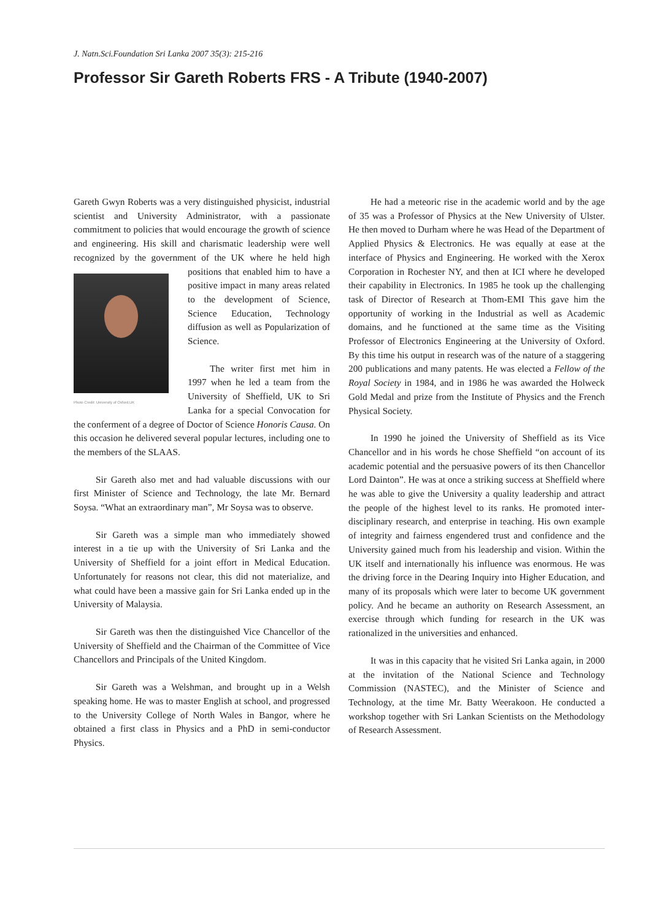J. Natn.Sci.Foundation Sri Lanka 2007 35(3): 215-216
Professor Sir Gareth Roberts FRS - A Tribute (1940-2007)
Gareth Gwyn Roberts was a very distinguished physicist, industrial scientist and University Administrator, with a passionate commitment to policies that would encourage the growth of science and engineering. His skill and charismatic leadership were well recognized by the government of the UK where he held high positions that Photo Credit: University of Oxford,UK enabled him to have a positive impact in many areas related to the development of Science, Science Education, Technology diffusion as well as Popularization of Science.
The writer first met him in 1997 when he led a team from the University of Sheffield, UK to Sri Lanka for a special Convocation for the conferment of a degree of Doctor of Science Honoris Causa. On this occasion he delivered several popular lectures, including one to the members of the SLAAS.
Sir Gareth also met and had valuable discussions with our first Minister of Science and Technology, the late Mr. Bernard Soysa. “What an extraordinary man”, Mr Soysa was to observe.
Sir Gareth was a simple man who immediately showed interest in a tie up with the University of Sri Lanka and the University of Sheffield for a joint effort in Medical Education. Unfortunately for reasons not clear, this did not materialize, and what could have been a massive gain for Sri Lanka ended up in the University of Malaysia.
Sir Gareth was then the distinguished Vice Chancellor of the University of Sheffield and the Chairman of the Committee of Vice Chancellors and Principals of the United Kingdom.
Sir Gareth was a Welshman, and brought up in a Welsh speaking home. He was to master English at school, and progressed to the University College of North Wales in Bangor, where he obtained a first class in Physics and a PhD in semi-conductor Physics.
He had a meteoric rise in the academic world and by the age of 35 was a Professor of Physics at the New University of Ulster. He then moved to Durham where he was Head of the Department of Applied Physics & Electronics. He was equally at ease at the interface of Physics and Engineering. He worked with the Xerox Corporation in Rochester NY, and then at ICI where he developed their capability in Electronics. In 1985 he took up the challenging task of Director of Research at Thom-EMI This gave him the opportunity of working in the Industrial as well as Academic domains, and he functioned at the same time as the Visiting Professor of Electronics Engineering at the University of Oxford. By this time his output in research was of the nature of a staggering 200 publications and many patents. He was elected a Fellow of the Royal Society in 1984, and in 1986 he was awarded the Holweck Gold Medal and prize from the Institute of Physics and the French Physical Society.
In 1990 he joined the University of Sheffield as its Vice Chancellor and in his words he chose Sheffield “on account of its academic potential and the persuasive powers of its then Chancellor Lord Dainton”. He was at once a striking success at Sheffield where he was able to give the University a quality leadership and attract the people of the highest level to its ranks. He promoted inter-disciplinary research, and enterprise in teaching. His own example of integrity and fairness engendered trust and confidence and the University gained much from his leadership and vision. Within the UK itself and internationally his influence was enormous. He was the driving force in the Dearing Inquiry into Higher Education, and many of its proposals which were later to become UK government policy. And he became an authority on Research Assessment, an exercise through which funding for research in the UK was rationalized in the universities and enhanced.
It was in this capacity that he visited Sri Lanka again, in 2000 at the invitation of the National Science and Technology Commission (NASTEC), and the Minister of Science and Technology, at the time Mr. Batty Weerakoon. He conducted a workshop together with Sri Lankan Scientists on the Methodology of Research Assessment.